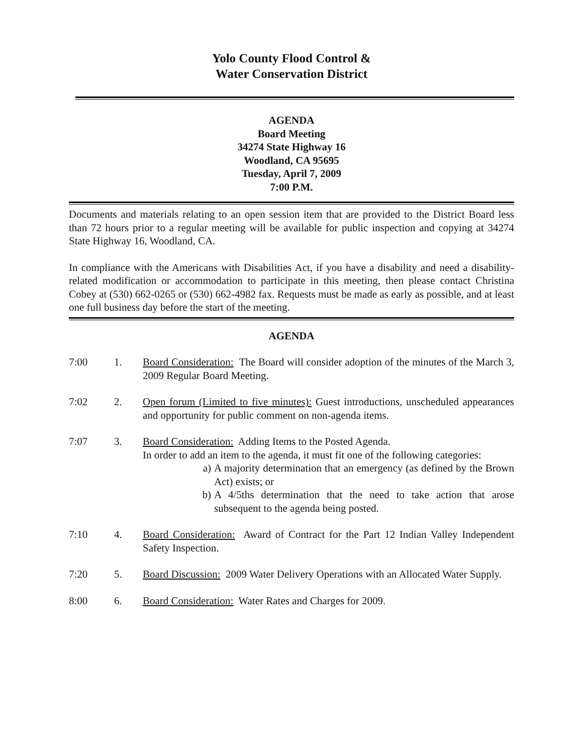Yolo County Flood Control &
Water Conservation District
AGENDA
Board Meeting
34274 State Highway 16
Woodland, CA 95695
Tuesday, April 7, 2009
7:00 P.M.
Documents and materials relating to an open session item that are provided to the District Board less than 72 hours prior to a regular meeting will be available for public inspection and copying at 34274 State Highway 16, Woodland, CA.
In compliance with the Americans with Disabilities Act, if you have a disability and need a disability-related modification or accommodation to participate in this meeting, then please contact Christina Cobey at (530) 662-0265 or (530) 662-4982 fax. Requests must be made as early as possible, and at least one full business day before the start of the meeting.
AGENDA
7:00 1. Board Consideration: The Board will consider adoption of the minutes of the March 3, 2009 Regular Board Meeting.
7:02 2. Open forum (Limited to five minutes): Guest introductions, unscheduled appearances and opportunity for public comment on non-agenda items.
7:07 3. Board Consideration: Adding Items to the Posted Agenda.
In order to add an item to the agenda, it must fit one of the following categories:
a) A majority determination that an emergency (as defined by the Brown Act) exists; or
b) A 4/5ths determination that the need to take action that arose subsequent to the agenda being posted.
7:10 4. Board Consideration: Award of Contract for the Part 12 Indian Valley Independent Safety Inspection.
7:20 5. Board Discussion: 2009 Water Delivery Operations with an Allocated Water Supply.
8:00 6. Board Consideration: Water Rates and Charges for 2009.